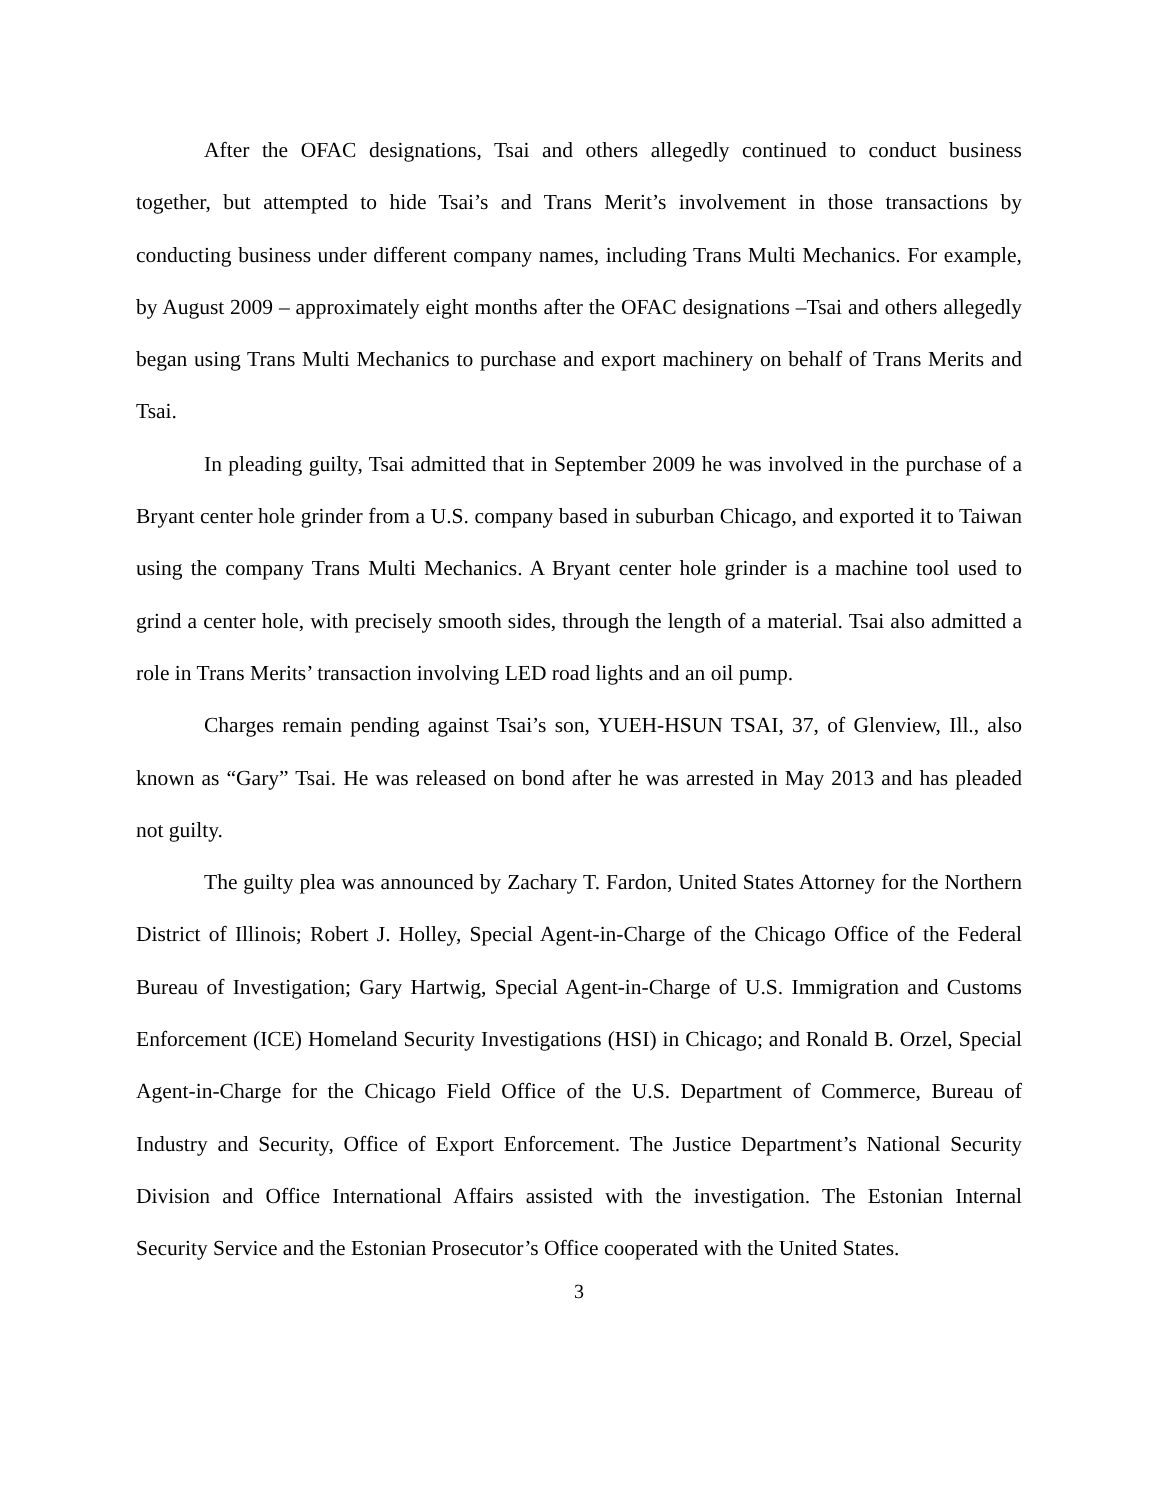After the OFAC designations, Tsai and others allegedly continued to conduct business together, but attempted to hide Tsai’s and Trans Merit’s involvement in those transactions by conducting business under different company names, including Trans Multi Mechanics. For example, by August 2009 – approximately eight months after the OFAC designations –Tsai and others allegedly began using Trans Multi Mechanics to purchase and export machinery on behalf of Trans Merits and Tsai.
In pleading guilty, Tsai admitted that in September 2009 he was involved in the purchase of a Bryant center hole grinder from a U.S. company based in suburban Chicago, and exported it to Taiwan using the company Trans Multi Mechanics. A Bryant center hole grinder is a machine tool used to grind a center hole, with precisely smooth sides, through the length of a material. Tsai also admitted a role in Trans Merits’ transaction involving LED road lights and an oil pump.
Charges remain pending against Tsai’s son, YUEH-HSUN TSAI, 37, of Glenview, Ill., also known as “Gary” Tsai. He was released on bond after he was arrested in May 2013 and has pleaded not guilty.
The guilty plea was announced by Zachary T. Fardon, United States Attorney for the Northern District of Illinois; Robert J. Holley, Special Agent-in-Charge of the Chicago Office of the Federal Bureau of Investigation; Gary Hartwig, Special Agent-in-Charge of U.S. Immigration and Customs Enforcement (ICE) Homeland Security Investigations (HSI) in Chicago; and Ronald B. Orzel, Special Agent-in-Charge for the Chicago Field Office of the U.S. Department of Commerce, Bureau of Industry and Security, Office of Export Enforcement. The Justice Department’s National Security Division and Office International Affairs assisted with the investigation. The Estonian Internal Security Service and the Estonian Prosecutor’s Office cooperated with the United States.
3